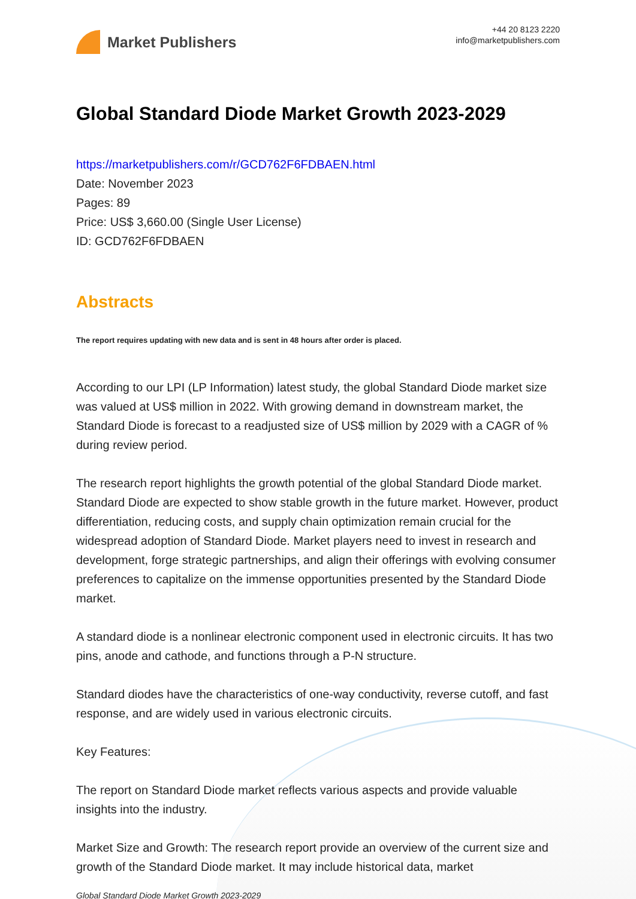Market Publishers
+44 20 8123 2220
info@marketpublishers.com
Global Standard Diode Market Growth 2023-2029
https://marketpublishers.com/r/GCD762F6FDBAEN.html
Date: November 2023
Pages: 89
Price: US$ 3,660.00 (Single User License)
ID: GCD762F6FDBAEN
Abstracts
The report requires updating with new data and is sent in 48 hours after order is placed.
According to our LPI (LP Information) latest study, the global Standard Diode market size was valued at US$ million in 2022. With growing demand in downstream market, the Standard Diode is forecast to a readjusted size of US$ million by 2029 with a CAGR of % during review period.
The research report highlights the growth potential of the global Standard Diode market. Standard Diode are expected to show stable growth in the future market. However, product differentiation, reducing costs, and supply chain optimization remain crucial for the widespread adoption of Standard Diode. Market players need to invest in research and development, forge strategic partnerships, and align their offerings with evolving consumer preferences to capitalize on the immense opportunities presented by the Standard Diode market.
A standard diode is a nonlinear electronic component used in electronic circuits. It has two pins, anode and cathode, and functions through a P-N structure.
Standard diodes have the characteristics of one-way conductivity, reverse cutoff, and fast response, and are widely used in various electronic circuits.
Key Features:
The report on Standard Diode market reflects various aspects and provide valuable insights into the industry.
Market Size and Growth: The research report provide an overview of the current size and growth of the Standard Diode market. It may include historical data, market
Global Standard Diode Market Growth 2023-2029